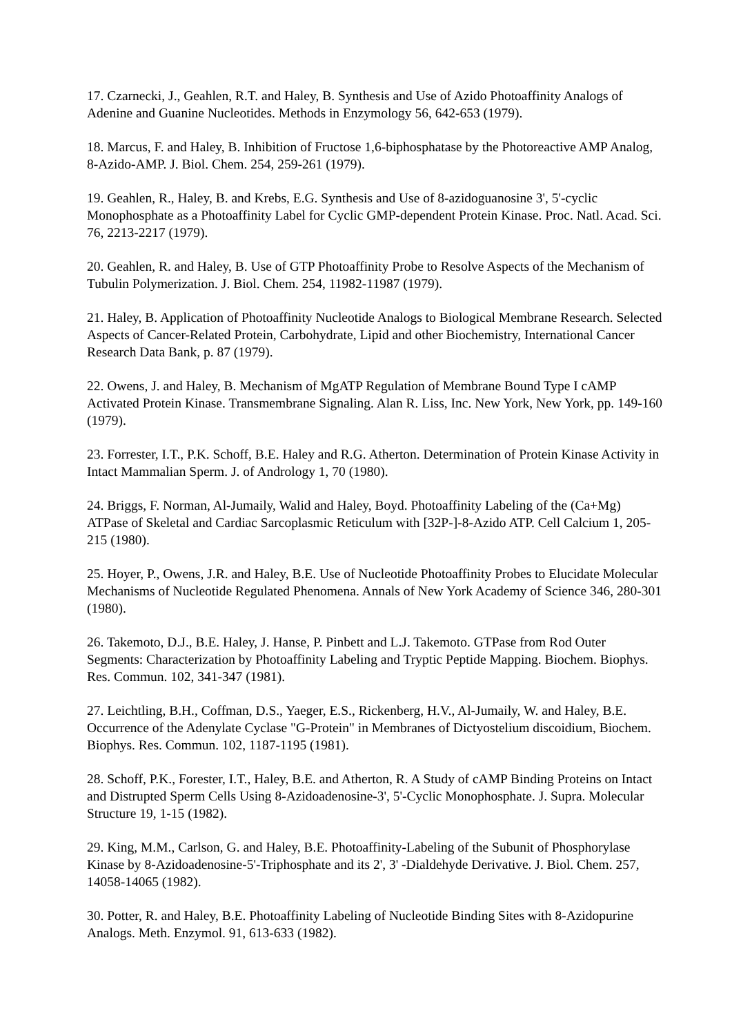17. Czarnecki, J., Geahlen, R.T. and Haley, B. Synthesis and Use of Azido Photoaffinity Analogs of Adenine and Guanine Nucleotides. Methods in Enzymology 56, 642-653 (1979).
18. Marcus, F. and Haley, B. Inhibition of Fructose 1,6-biphosphatase by the Photoreactive AMP Analog, 8-Azido-AMP. J. Biol. Chem. 254, 259-261 (1979).
19. Geahlen, R., Haley, B. and Krebs, E.G. Synthesis and Use of 8-azidoguanosine 3', 5'-cyclic Monophosphate as a Photoaffinity Label for Cyclic GMP-dependent Protein Kinase. Proc. Natl. Acad. Sci. 76, 2213-2217 (1979).
20. Geahlen, R. and Haley, B. Use of GTP Photoaffinity Probe to Resolve Aspects of the Mechanism of Tubulin Polymerization. J. Biol. Chem. 254, 11982-11987 (1979).
21. Haley, B. Application of Photoaffinity Nucleotide Analogs to Biological Membrane Research. Selected Aspects of Cancer-Related Protein, Carbohydrate, Lipid and other Biochemistry, International Cancer Research Data Bank, p. 87 (1979).
22. Owens, J. and Haley, B. Mechanism of MgATP Regulation of Membrane Bound Type I cAMP Activated Protein Kinase. Transmembrane Signaling. Alan R. Liss, Inc. New York, New York, pp. 149-160 (1979).
23. Forrester, I.T., P.K. Schoff, B.E. Haley and R.G. Atherton. Determination of Protein Kinase Activity in Intact Mammalian Sperm. J. of Andrology 1, 70 (1980).
24. Briggs, F. Norman, Al-Jumaily, Walid and Haley, Boyd. Photoaffinity Labeling of the (Ca+Mg) ATPase of Skeletal and Cardiac Sarcoplasmic Reticulum with [32P-]-8-Azido ATP. Cell Calcium 1, 205-215 (1980).
25. Hoyer, P., Owens, J.R. and Haley, B.E. Use of Nucleotide Photoaffinity Probes to Elucidate Molecular Mechanisms of Nucleotide Regulated Phenomena. Annals of New York Academy of Science 346, 280-301 (1980).
26. Takemoto, D.J., B.E. Haley, J. Hanse, P. Pinbett and L.J. Takemoto. GTPase from Rod Outer Segments: Characterization by Photoaffinity Labeling and Tryptic Peptide Mapping. Biochem. Biophys. Res. Commun. 102, 341-347 (1981).
27. Leichtling, B.H., Coffman, D.S., Yaeger, E.S., Rickenberg, H.V., Al-Jumaily, W. and Haley, B.E. Occurrence of the Adenylate Cyclase "G-Protein" in Membranes of Dictyostelium discoidium, Biochem. Biophys. Res. Commun. 102, 1187-1195 (1981).
28. Schoff, P.K., Forester, I.T., Haley, B.E. and Atherton, R. A Study of cAMP Binding Proteins on Intact and Distrupted Sperm Cells Using 8-Azidoadenosine-3', 5'-Cyclic Monophosphate. J. Supra. Molecular Structure 19, 1-15 (1982).
29. King, M.M., Carlson, G. and Haley, B.E. Photoaffinity-Labeling of the Subunit of Phosphorylase Kinase by 8-Azidoadenosine-5'-Triphosphate and its 2', 3' -Dialdehyde Derivative. J. Biol. Chem. 257, 14058-14065 (1982).
30. Potter, R. and Haley, B.E. Photoaffinity Labeling of Nucleotide Binding Sites with 8-Azidopurine Analogs. Meth. Enzymol. 91, 613-633 (1982).